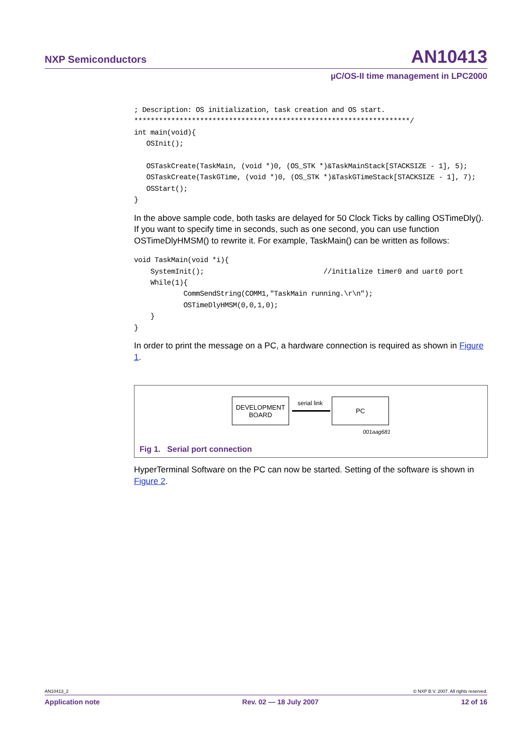NXP Semiconductors AN10413
µC/OS-II time management in LPC2000
; Description: OS initialization, task creation and OS start.
*******************************************************************/
int main(void){
   OSInit();

   OSTaskCreate(TaskMain, (void *)0, (OS_STK *)&TaskMainStack[STACKSIZE - 1], 5);
   OSTaskCreate(TaskGTime, (void *)0, (OS_STK *)&TaskGTimeStack[STACKSIZE - 1], 7);
   OSStart();
}
In the above sample code, both tasks are delayed for 50 Clock Ticks by calling OSTimeDly(). If you want to specify time in seconds, such as one second, you can use function OSTimeDlyHMSM() to rewrite it. For example, TaskMain() can be written as follows:
void TaskMain(void *i){
    SystemInit();                             //initialize timer0 and uart0 port
    While(1){
            CommSendString(COMM1,"TaskMain running.\r\n");
            OSTimeDlyHMSM(0,0,1,0);
    }
}
In order to print the message on a PC, a hardware connection is required as shown in Figure 1.
DEVELOPMENT
BOARD
serial link PC
001aag681
Fig 1. Serial port connection
HyperTerminal Software on the PC can now be started. Setting of the software is shown in Figure 2.
AN10413_2 © NXP B.V. 2007. All rights reserved.
Application note Rev. 02 — 18 July 2007 12 of 16